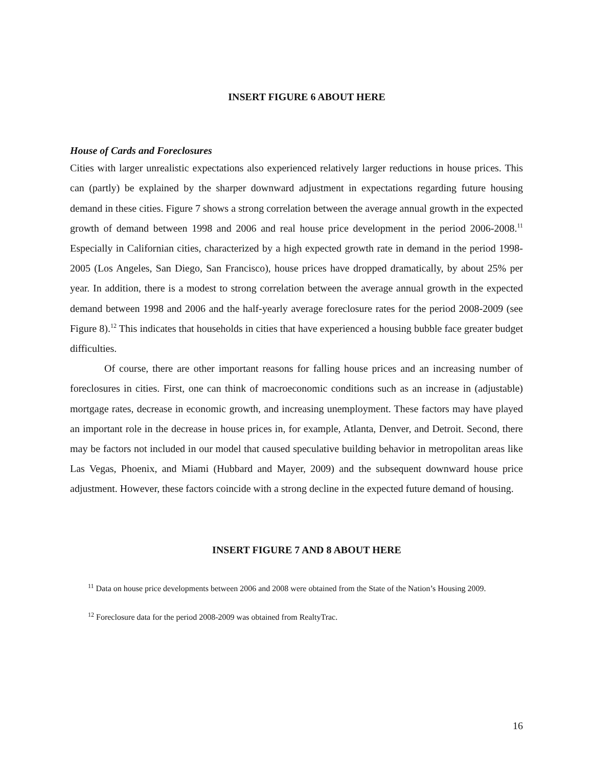INSERT FIGURE 6 ABOUT HERE
House of Cards and Foreclosures
Cities with larger unrealistic expectations also experienced relatively larger reductions in house prices. This can (partly) be explained by the sharper downward adjustment in expectations regarding future housing demand in these cities. Figure 7 shows a strong correlation between the average annual growth in the expected growth of demand between 1998 and 2006 and real house price development in the period 2006-2008.<sup>11</sup> Especially in Californian cities, characterized by a high expected growth rate in demand in the period 1998-2005 (Los Angeles, San Diego, San Francisco), house prices have dropped dramatically, by about 25% per year. In addition, there is a modest to strong correlation between the average annual growth in the expected demand between 1998 and 2006 and the half-yearly average foreclosure rates for the period 2008-2009 (see Figure 8).<sup>12</sup> This indicates that households in cities that have experienced a housing bubble face greater budget difficulties.
Of course, there are other important reasons for falling house prices and an increasing number of foreclosures in cities. First, one can think of macroeconomic conditions such as an increase in (adjustable) mortgage rates, decrease in economic growth, and increasing unemployment. These factors may have played an important role in the decrease in house prices in, for example, Atlanta, Denver, and Detroit. Second, there may be factors not included in our model that caused speculative building behavior in metropolitan areas like Las Vegas, Phoenix, and Miami (Hubbard and Mayer, 2009) and the subsequent downward house price adjustment. However, these factors coincide with a strong decline in the expected future demand of housing.
INSERT FIGURE 7 AND 8 ABOUT HERE
<sup>11</sup> Data on house price developments between 2006 and 2008 were obtained from the State of the Nation’s Housing 2009.
<sup>12</sup> Foreclosure data for the period 2008-2009 was obtained from RealtyTrac.
16